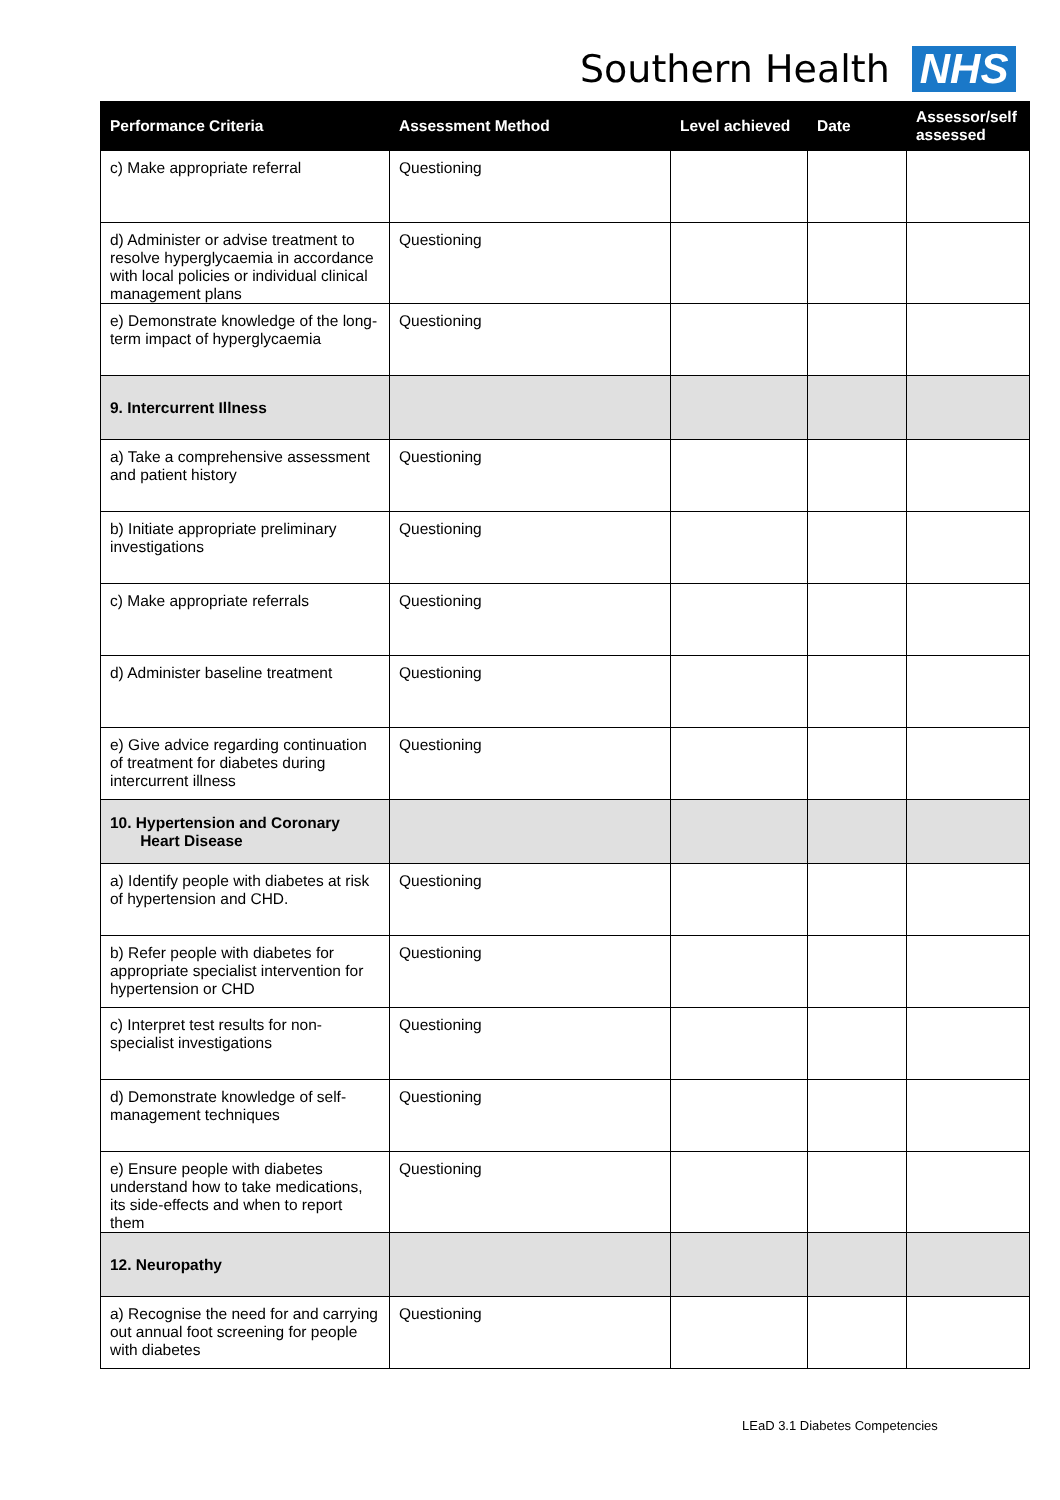Southern Health NHS
| Performance Criteria | Assessment Method | Level achieved | Date | Assessor/self assessed |
| --- | --- | --- | --- | --- |
| c) Make appropriate referral | Questioning | | | |
| d) Administer or advise treatment to resolve hyperglycaemia in accordance with local policies or individual clinical management plans | Questioning | | | |
| e) Demonstrate knowledge of the long-term impact of hyperglycaemia | Questioning | | | |
| 9. Intercurrent Illness | | | | |
| a) Take a comprehensive assessment and patient history | Questioning | | | |
| b) Initiate appropriate preliminary investigations | Questioning | | | |
| c) Make appropriate referrals | Questioning | | | |
| d) Administer baseline treatment | Questioning | | | |
| e) Give advice regarding continuation of treatment for diabetes during intercurrent illness | Questioning | | | |
| 10. Hypertension and Coronary Heart Disease | | | | |
| a) Identify people with diabetes at risk of hypertension and CHD. | Questioning | | | |
| b) Refer people with diabetes for appropriate specialist intervention for hypertension or CHD | Questioning | | | |
| c) Interpret test results for non-specialist investigations | Questioning | | | |
| d) Demonstrate knowledge of self-management techniques | Questioning | | | |
| e) Ensure people with diabetes understand how to take medications, its side-effects and when to report them | Questioning | | | |
| 12. Neuropathy | | | | |
| a) Recognise the need for and carrying out annual foot screening for people with diabetes | Questioning | | | |
LEaD 3.1 Diabetes Competencies